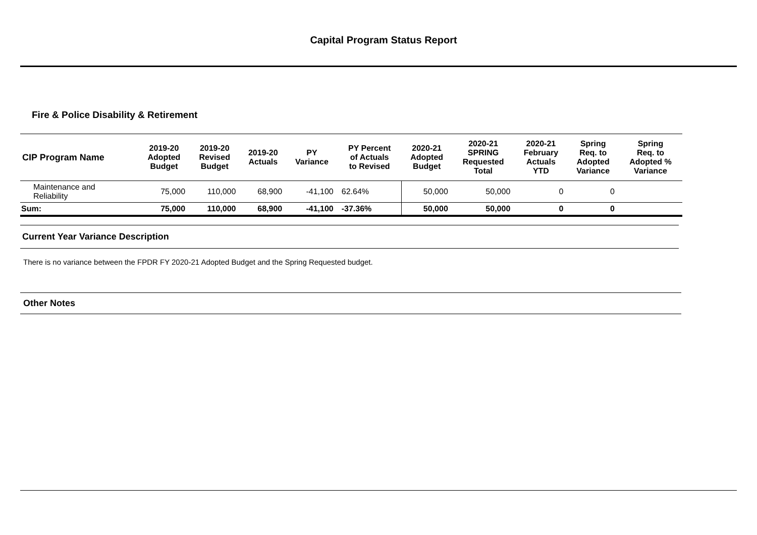Capital Program Status Report
Fire & Police Disability & Retirement
| CIP Program Name | 2019-20 Adopted Budget | 2019-20 Revised Budget | 2019-20 Actuals | PY Variance | PY Percent of Actuals to Revised | 2020-21 Adopted Budget | 2020-21 SPRING Requested Total | 2020-21 February Actuals YTD | Spring Req. to Adopted Variance | Spring Req. to Adopted % Variance |
| --- | --- | --- | --- | --- | --- | --- | --- | --- | --- | --- |
| Maintenance and Reliability | 75,000 | 110,000 | 68,900 | -41,100 | 62.64% | 50,000 | 50,000 | 0 | 0 | |
| Sum: | 75,000 | 110,000 | 68,900 | -41,100 | -37.36% | 50,000 | 50,000 | 0 | 0 | |
Current Year Variance Description
There is no variance between the FPDR FY 2020-21 Adopted Budget and the Spring Requested budget.
Other Notes